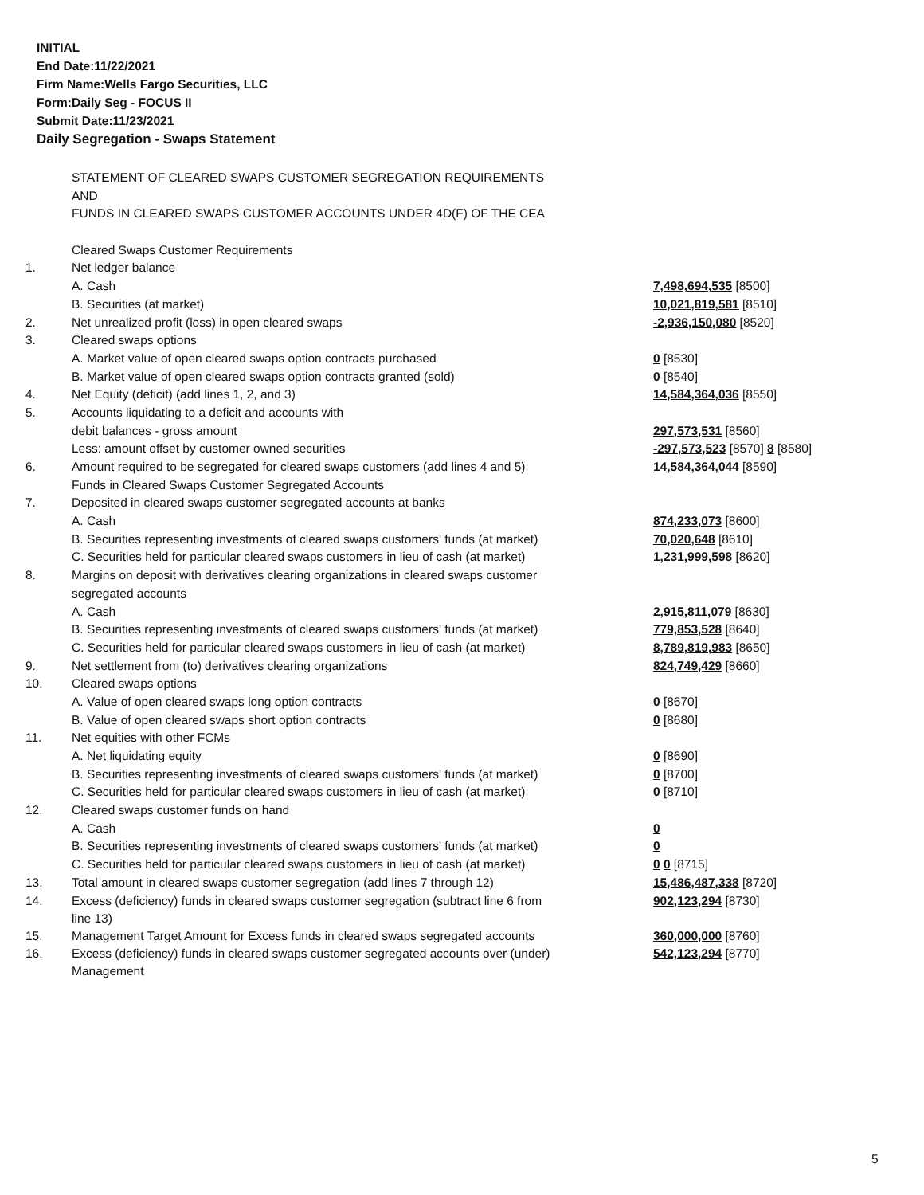INITIAL
End Date:11/22/2021
Firm Name:Wells Fargo Securities, LLC
Form:Daily Seg - FOCUS II
Submit Date:11/23/2021
Daily Segregation - Swaps Statement
| | STATEMENT OF CLEARED SWAPS CUSTOMER SEGREGATION REQUIREMENTS | |
| | AND | |
| | FUNDS IN CLEARED SWAPS CUSTOMER ACCOUNTS UNDER 4D(F) OF THE CEA | |
| | Cleared Swaps Customer Requirements | |
| 1. | Net ledger balance | |
| | A. Cash | 7,498,694,535 [8500] |
| | B. Securities (at market) | 10,021,819,581 [8510] |
| 2. | Net unrealized profit (loss) in open cleared swaps | -2,936,150,080 [8520] |
| 3. | Cleared swaps options | |
| | A. Market value of open cleared swaps option contracts purchased | 0 [8530] |
| | B. Market value of open cleared swaps option contracts granted (sold) | 0 [8540] |
| 4. | Net Equity (deficit) (add lines 1, 2, and 3) | 14,584,364,036 [8550] |
| 5. | Accounts liquidating to a deficit and accounts with | |
| | debit balances - gross amount | 297,573,531 [8560] |
| | Less: amount offset by customer owned securities | -297,573,523 [8570] 8 [8580] |
| 6. | Amount required to be segregated for cleared swaps customers (add lines 4 and 5) | 14,584,364,044 [8590] |
| | Funds in Cleared Swaps Customer Segregated Accounts | |
| 7. | Deposited in cleared swaps customer segregated accounts at banks | |
| | A. Cash | 874,233,073 [8600] |
| | B. Securities representing investments of cleared swaps customers' funds (at market) | 70,020,648 [8610] |
| | C. Securities held for particular cleared swaps customers in lieu of cash (at market) | 1,231,999,598 [8620] |
| 8. | Margins on deposit with derivatives clearing organizations in cleared swaps customer | |
| | segregated accounts | |
| | A. Cash | 2,915,811,079 [8630] |
| | B. Securities representing investments of cleared swaps customers' funds (at market) | 779,853,528 [8640] |
| | C. Securities held for particular cleared swaps customers in lieu of cash (at market) | 8,789,819,983 [8650] |
| 9. | Net settlement from (to) derivatives clearing organizations | 824,749,429 [8660] |
| 10. | Cleared swaps options | |
| | A. Value of open cleared swaps long option contracts | 0 [8670] |
| | B. Value of open cleared swaps short option contracts | 0 [8680] |
| 11. | Net equities with other FCMs | |
| | A. Net liquidating equity | 0 [8690] |
| | B. Securities representing investments of cleared swaps customers' funds (at market) | 0 [8700] |
| | C. Securities held for particular cleared swaps customers in lieu of cash (at market) | 0 [8710] |
| 12. | Cleared swaps customer funds on hand | |
| | A. Cash | 0 |
| | B. Securities representing investments of cleared swaps customers' funds (at market) | 0 |
| | C. Securities held for particular cleared swaps customers in lieu of cash (at market) | 0 0 [8715] |
| 13. | Total amount in cleared swaps customer segregation (add lines 7 through 12) | 15,486,487,338 [8720] |
| 14. | Excess (deficiency) funds in cleared swaps customer segregation (subtract line 6 from line 13) | 902,123,294 [8730] |
| 15. | Management Target Amount for Excess funds in cleared swaps segregated accounts | 360,000,000 [8760] |
| 16. | Excess (deficiency) funds in cleared swaps customer segregated accounts over (under) Management | 542,123,294 [8770] |
5